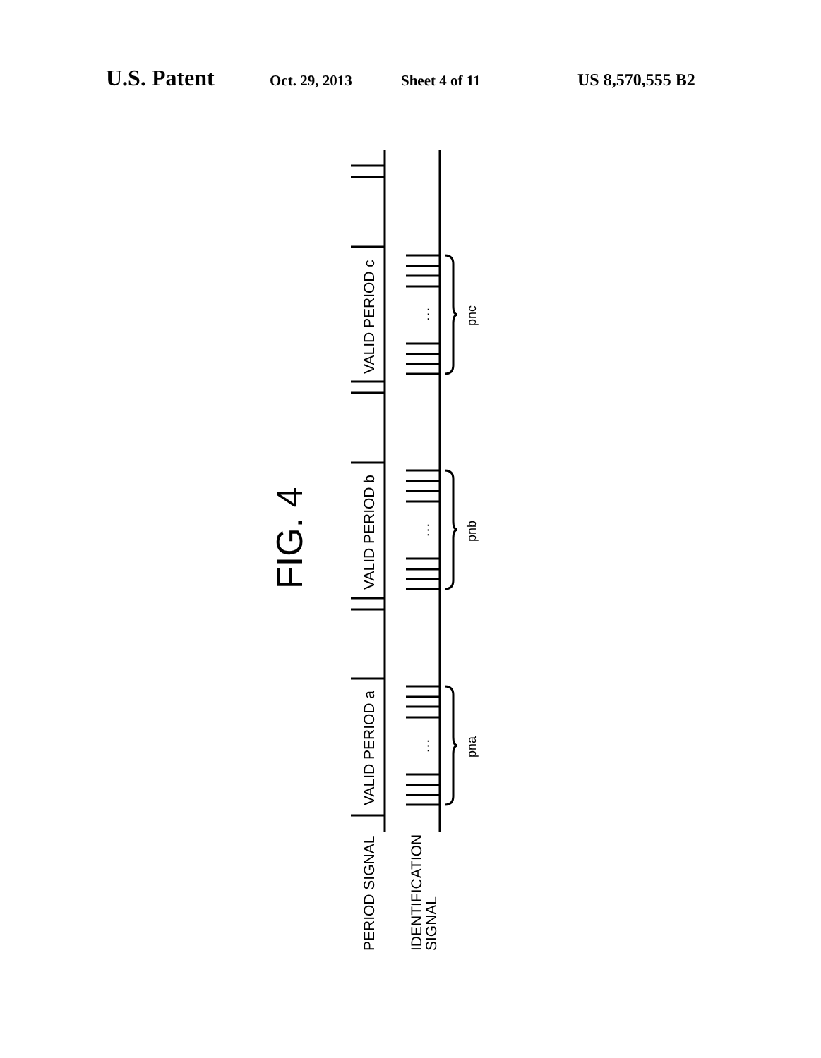U.S. Patent Oct. 29, 2013 Sheet 4 of 11 US 8,570,555 B2
VALID PERIOD c
VALID PERIOD b
VALID PERIOD a
PERIOD SIGNAL
IDENTIFICATION
SIGNAL
pnc
pnb
pna
…
…
…
FIG. 4